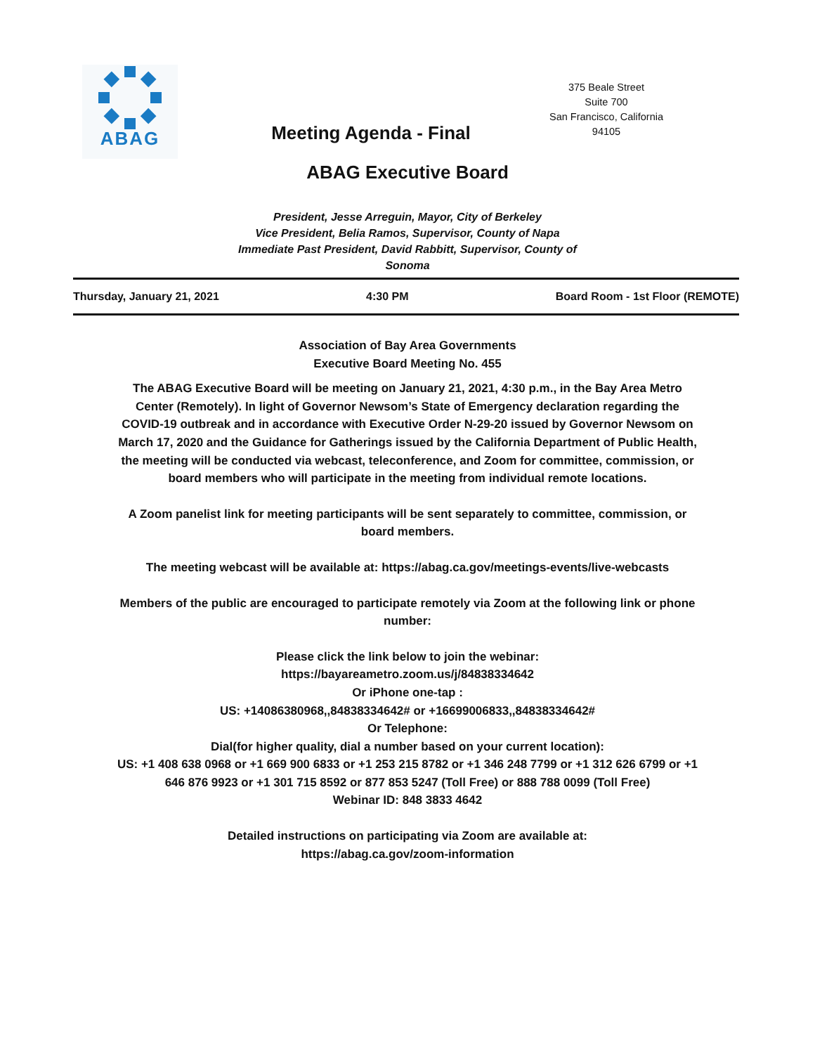ABAG
Meeting Agenda - Final
375 Beale Street
Suite 700
San Francisco, California
94105
ABAG Executive Board
President, Jesse Arreguin, Mayor, City of Berkeley
Vice President, Belia Ramos, Supervisor, County of Napa
Immediate Past President, David Rabbitt, Supervisor, County of Sonoma
Thursday, January 21, 2021 4:30 PM Board Room - 1st Floor (REMOTE)
Association of Bay Area Governments
Executive Board Meeting No. 455
The ABAG Executive Board will be meeting on January 21, 2021, 4:30 p.m., in the Bay Area Metro Center (Remotely). In light of Governor Newsom’s State of Emergency declaration regarding the COVID-19 outbreak and in accordance with Executive Order N-29-20 issued by Governor Newsom on March 17, 2020 and the Guidance for Gatherings issued by the California Department of Public Health, the meeting will be conducted via webcast, teleconference, and Zoom for committee, commission, or board members who will participate in the meeting from individual remote locations.
A Zoom panelist link for meeting participants will be sent separately to committee, commission, or board members.
The meeting webcast will be available at: https://abag.ca.gov/meetings-events/live-webcasts
Members of the public are encouraged to participate remotely via Zoom at the following link or phone number:
Please click the link below to join the webinar:
https://bayareametro.zoom.us/j/84838334642
Or iPhone one-tap :
US: +14086380968,,84838334642# or +16699006833,,84838334642#
Or Telephone:
Dial(for higher quality, dial a number based on your current location):
US: +1 408 638 0968 or +1 669 900 6833 or +1 253 215 8782 or +1 346 248 7799 or +1 312 626 6799 or +1 646 876 9923 or +1 301 715 8592 or 877 853 5247 (Toll Free) or 888 788 0099 (Toll Free)
Webinar ID: 848 3833 4642
Detailed instructions on participating via Zoom are available at:
https://abag.ca.gov/zoom-information